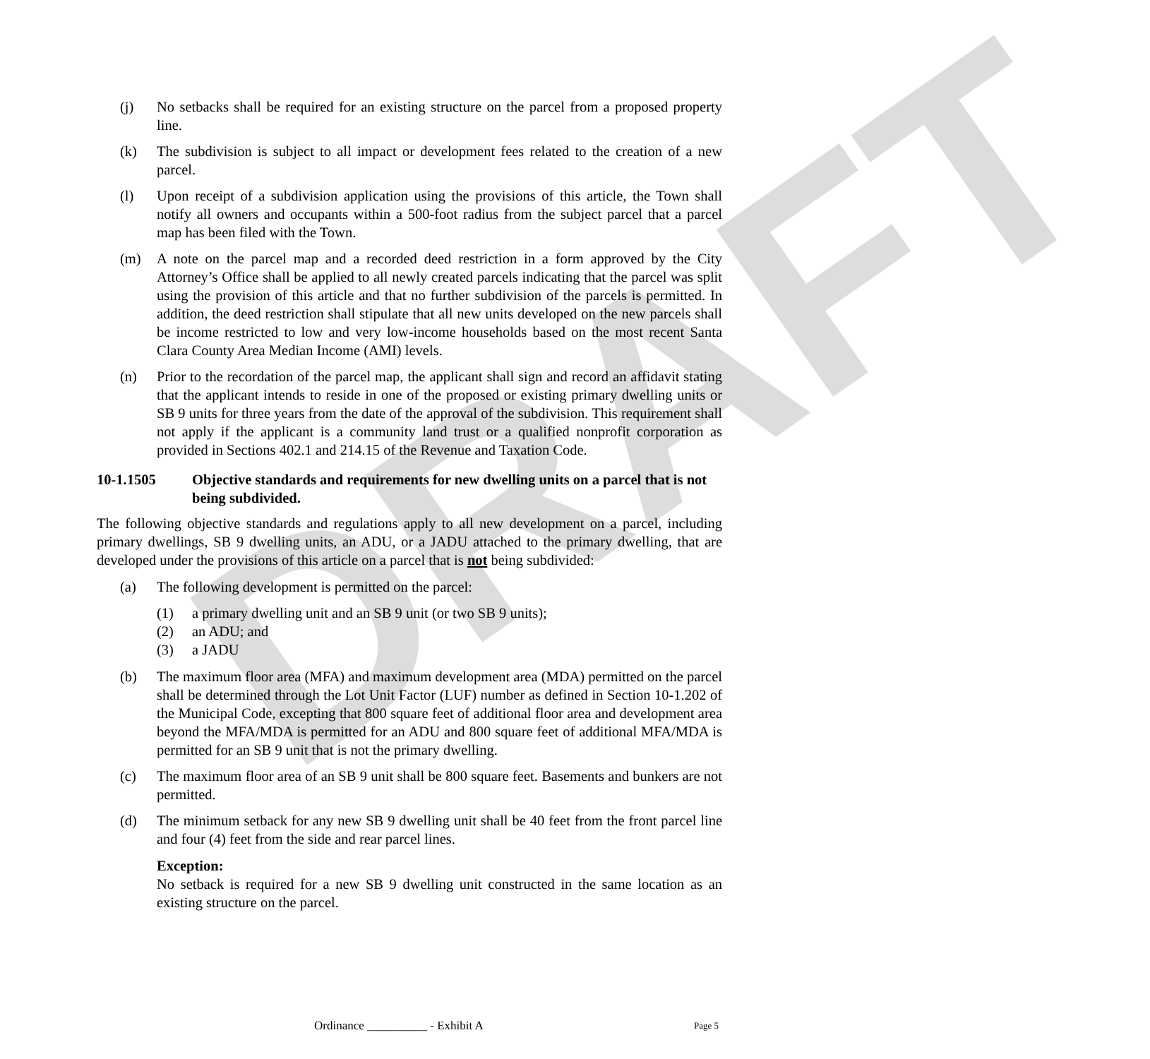DRAFT
(j) No setbacks shall be required for an existing structure on the parcel from a proposed property line.
(k) The subdivision is subject to all impact or development fees related to the creation of a new parcel.
(l) Upon receipt of a subdivision application using the provisions of this article, the Town shall notify all owners and occupants within a 500-foot radius from the subject parcel that a parcel map has been filed with the Town.
(m) A note on the parcel map and a recorded deed restriction in a form approved by the City Attorney’s Office shall be applied to all newly created parcels indicating that the parcel was split using the provision of this article and that no further subdivision of the parcels is permitted. In addition, the deed restriction shall stipulate that all new units developed on the new parcels shall be income restricted to low and very low-income households based on the most recent Santa Clara County Area Median Income (AMI) levels.
(n) Prior to the recordation of the parcel map, the applicant shall sign and record an affidavit stating that the applicant intends to reside in one of the proposed or existing primary dwelling units or SB 9 units for three years from the date of the approval of the subdivision. This requirement shall not apply if the applicant is a community land trust or a qualified nonprofit corporation as provided in Sections 402.1 and 214.15 of the Revenue and Taxation Code.
10-1.1505 Objective standards and requirements for new dwelling units on a parcel that is not being subdivided.
The following objective standards and regulations apply to all new development on a parcel, including primary dwellings, SB 9 dwelling units, an ADU, or a JADU attached to the primary dwelling, that are developed under the provisions of this article on a parcel that is not being subdivided:
(a) The following development is permitted on the parcel:
(1) a primary dwelling unit and an SB 9 unit (or two SB 9 units);
(2) an ADU; and
(3) a JADU
(b) The maximum floor area (MFA) and maximum development area (MDA) permitted on the parcel shall be determined through the Lot Unit Factor (LUF) number as defined in Section 10-1.202 of the Municipal Code, excepting that 800 square feet of additional floor area and development area beyond the MFA/MDA is permitted for an ADU and 800 square feet of additional MFA/MDA is permitted for an SB 9 unit that is not the primary dwelling.
(c) The maximum floor area of an SB 9 unit shall be 800 square feet. Basements and bunkers are not permitted.
(d) The minimum setback for any new SB 9 dwelling unit shall be 40 feet from the front parcel line and four (4) feet from the side and rear parcel lines.
Exception:
No setback is required for a new SB 9 dwelling unit constructed in the same location as an existing structure on the parcel.
Ordinance __________ - Exhibit A Page 5